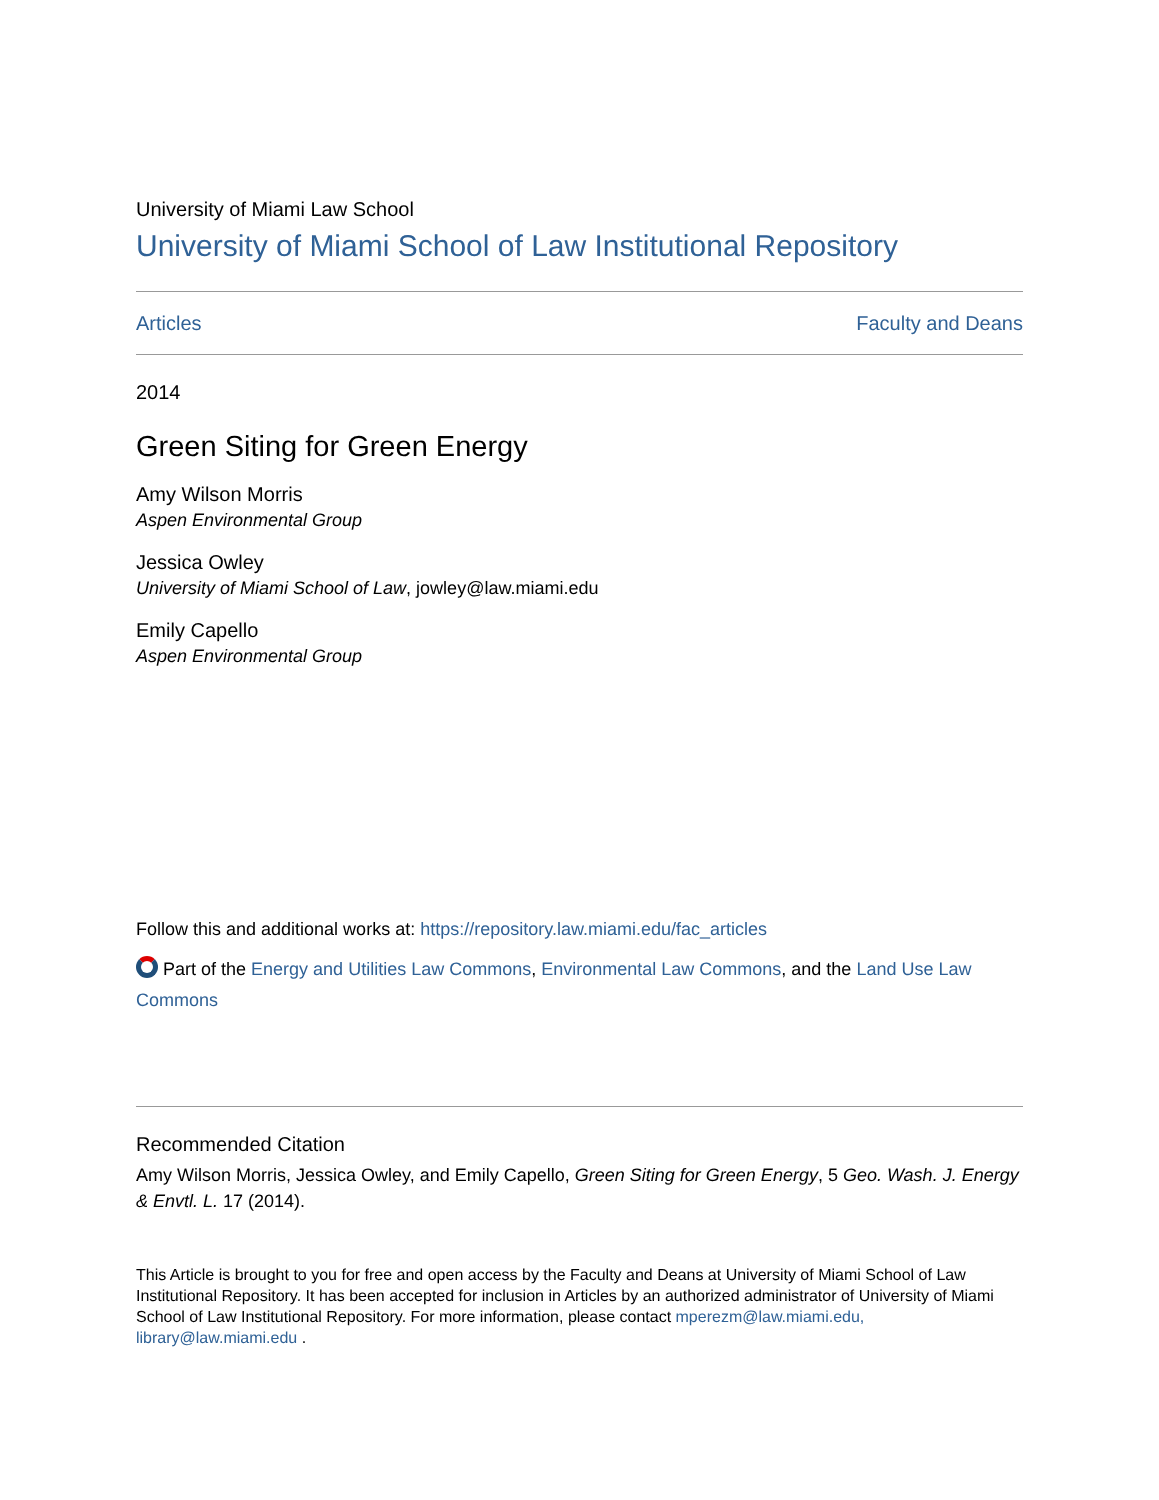University of Miami Law School
University of Miami School of Law Institutional Repository
Articles Faculty and Deans
2014
Green Siting for Green Energy
Amy Wilson Morris
Aspen Environmental Group
Jessica Owley
University of Miami School of Law, jowley@law.miami.edu
Emily Capello
Aspen Environmental Group
Follow this and additional works at: https://repository.law.miami.edu/fac_articles
Part of the Energy and Utilities Law Commons, Environmental Law Commons, and the Land Use Law Commons
Recommended Citation
Amy Wilson Morris, Jessica Owley, and Emily Capello, Green Siting for Green Energy, 5 Geo. Wash. J. Energy & Envtl. L. 17 (2014).
This Article is brought to you for free and open access by the Faculty and Deans at University of Miami School of Law Institutional Repository. It has been accepted for inclusion in Articles by an authorized administrator of University of Miami School of Law Institutional Repository. For more information, please contact mperezm@law.miami.edu, library@law.miami.edu .